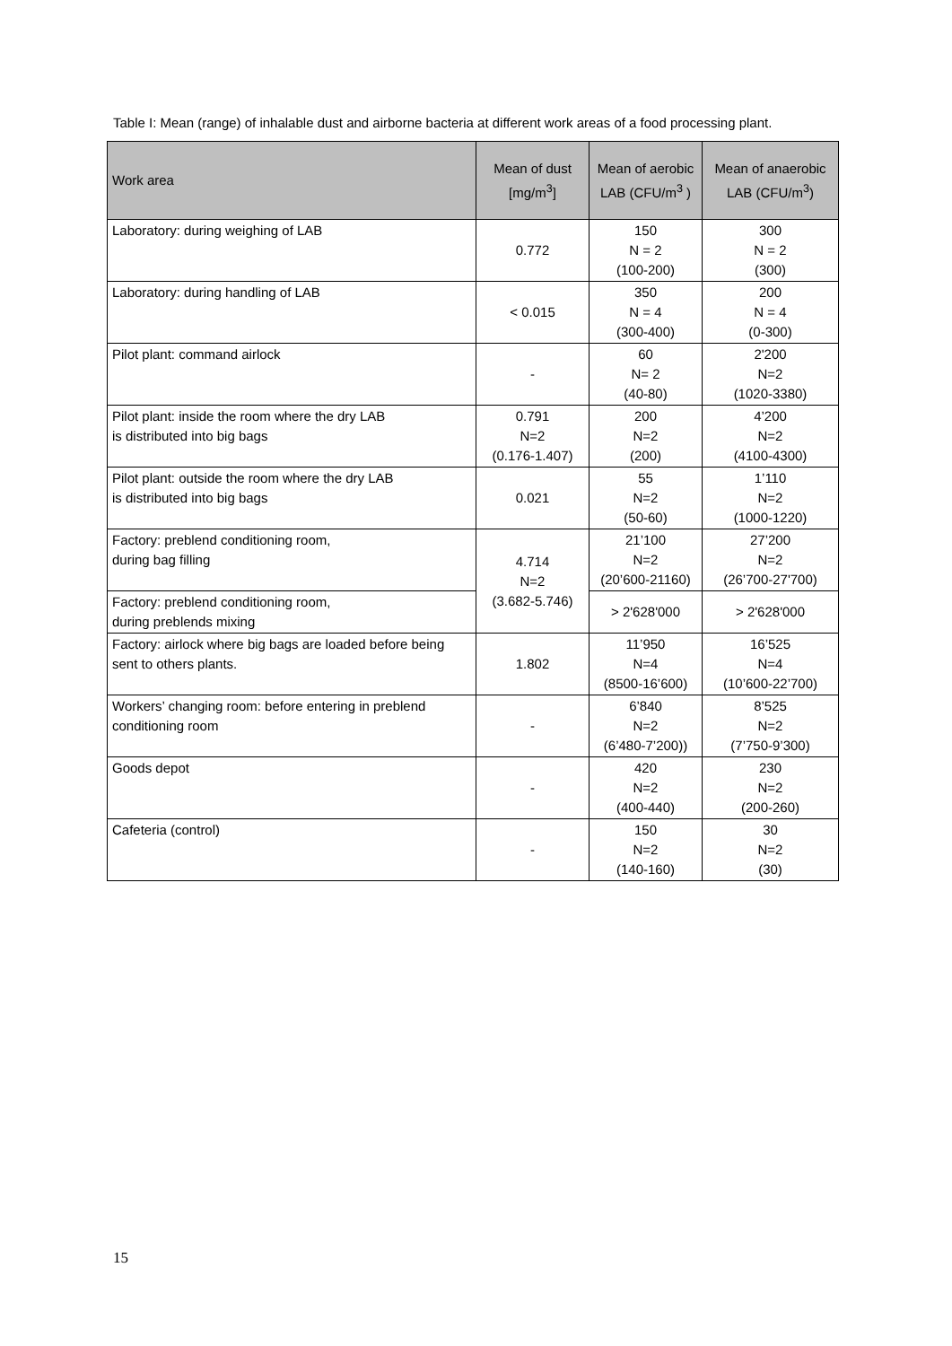Table I: Mean (range) of inhalable dust and airborne bacteria at different work areas of a food processing plant.
| Work area | Mean of dust [mg/m<sup>3</sup>] | Mean of aerobic LAB (CFU/m<sup>3</sup> ) | Mean of anaerobic LAB (CFU/m<sup>3</sup>) |
| --- | --- | --- | --- |
| Laboratory: during weighing of LAB | 0.772 | 150 N = 2 (100-200) | 300 N = 2 (300) |
| Laboratory: during handling of LAB | < 0.015 | 350 N = 4 (300-400) | 200 N = 4 (0-300) |
| Pilot plant: command airlock | - | 60 N= 2 (40-80) | 2'200 N=2 (1020-3380) |
| Pilot plant: inside the room where the dry LAB is distributed into big bags | 0.791 N=2 (0.176-1.407) | 200 N=2 (200) | 4’200 N=2 (4100-4300) |
| Pilot plant: outside the room where the dry LAB is distributed into big bags | 0.021 | 55 N=2 (50-60) | 1’110 N=2 (1000-1220) |
| Factory: preblend conditioning room, during bag filling | 4.714 N=2 (3.682-5.746) | 21’100 N=2 (20’600-21160) | 27’200 N=2 (26’700-27'700) |
| Factory: preblend conditioning room, during preblends mixing | | > 2'628'000 | > 2'628'000 |
| Factory: airlock where big bags are loaded before being sent to others plants. | 1.802 | 11’950 N=4 (8500-16’600) | 16’525 N=4 (10’600-22’700) |
| Workers’ changing room: before entering in preblend conditioning room | - | 6’840 N=2 (6’480-7’200)) | 8’525 N=2 (7’750-9’300) |
| Goods depot | - | 420 N=2 (400-440) | 230 N=2 (200-260) |
| Cafeteria (control) | - | 150 N=2 (140-160) | 30 N=2 (30) |
15